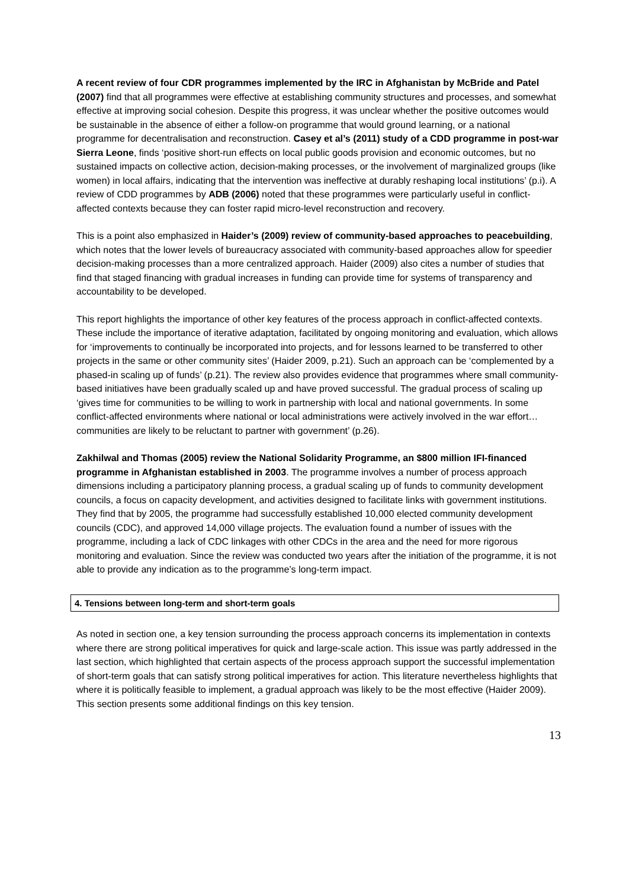A recent review of four CDR programmes implemented by the IRC in Afghanistan by McBride and Patel (2007) find that all programmes were effective at establishing community structures and processes, and somewhat effective at improving social cohesion. Despite this progress, it was unclear whether the positive outcomes would be sustainable in the absence of either a follow-on programme that would ground learning, or a national programme for decentralisation and reconstruction. Casey et al’s (2011) study of a CDD programme in post-war Sierra Leone, finds ‘positive short-run effects on local public goods provision and economic outcomes, but no sustained impacts on collective action, decision-making processes, or the involvement of marginalized groups (like women) in local affairs, indicating that the intervention was ineffective at durably reshaping local institutions’ (p.i). A review of CDD programmes by ADB (2006) noted that these programmes were particularly useful in conflict-affected contexts because they can foster rapid micro-level reconstruction and recovery.
This is a point also emphasized in Haider’s (2009) review of community-based approaches to peacebuilding, which notes that the lower levels of bureaucracy associated with community-based approaches allow for speedier decision-making processes than a more centralized approach. Haider (2009) also cites a number of studies that find that staged financing with gradual increases in funding can provide time for systems of transparency and accountability to be developed.
This report highlights the importance of other key features of the process approach in conflict-affected contexts. These include the importance of iterative adaptation, facilitated by ongoing monitoring and evaluation, which allows for ‘improvements to continually be incorporated into projects, and for lessons learned to be transferred to other projects in the same or other community sites’ (Haider 2009, p.21). Such an approach can be ‘complemented by a phased-in scaling up of funds’ (p.21). The review also provides evidence that programmes where small community-based initiatives have been gradually scaled up and have proved successful. The gradual process of scaling up ‘gives time for communities to be willing to work in partnership with local and national governments. In some conflict-affected environments where national or local administrations were actively involved in the war effort…communities are likely to be reluctant to partner with government’ (p.26).
Zakhilwal and Thomas (2005) review the National Solidarity Programme, an $800 million IFI-financed programme in Afghanistan established in 2003. The programme involves a number of process approach dimensions including a participatory planning process, a gradual scaling up of funds to community development councils, a focus on capacity development, and activities designed to facilitate links with government institutions. They find that by 2005, the programme had successfully established 10,000 elected community development councils (CDC), and approved 14,000 village projects. The evaluation found a number of issues with the programme, including a lack of CDC linkages with other CDCs in the area and the need for more rigorous monitoring and evaluation. Since the review was conducted two years after the initiation of the programme, it is not able to provide any indication as to the programme’s long-term impact.
4. Tensions between long-term and short-term goals
As noted in section one, a key tension surrounding the process approach concerns its implementation in contexts where there are strong political imperatives for quick and large-scale action. This issue was partly addressed in the last section, which highlighted that certain aspects of the process approach support the successful implementation of short-term goals that can satisfy strong political imperatives for action. This literature nevertheless highlights that where it is politically feasible to implement, a gradual approach was likely to be the most effective (Haider 2009). This section presents some additional findings on this key tension.
13